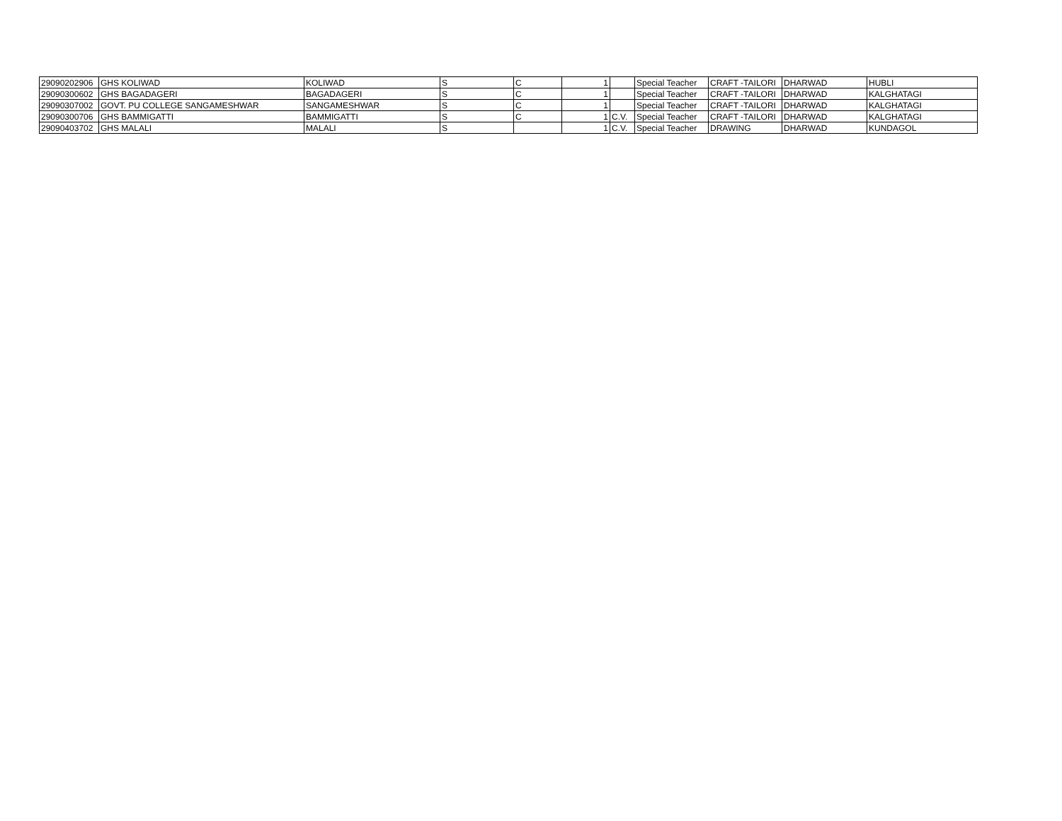| 29090202906 | GHS KOLIWAD | KOLIWAD | S | C | 1 | | Special Teacher | CRAFT -TAILORI | DHARWAD | HUBLI |
| 29090300602 | GHS BAGADAGERI | BAGADAGERI | S | C | 1 | | Special Teacher | CRAFT -TAILORI | DHARWAD | KALGHATAGI |
| 29090307002 | GOVT. PU COLLEGE SANGAMESHWAR | SANGAMESHWAR | S | C | 1 | | Special Teacher | CRAFT -TAILORI | DHARWAD | KALGHATAGI |
| 29090300706 | GHS BAMMIGATTI | BAMMIGATTI | S | C | 1 | C.V. | Special Teacher | CRAFT -TAILORI | DHARWAD | KALGHATAGI |
| 29090403702 | GHS MALALI | MALALI | S | | 1 | C.V. | Special Teacher | DRAWING | DHARWAD | KUNDAGOL |